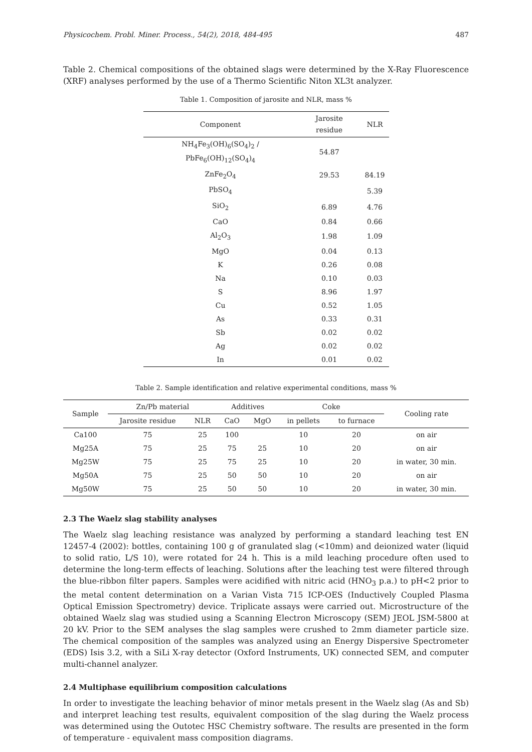Physicochem. Probl. Miner. Process., 54(2), 2018, 484-495 487
Table 2. Chemical compositions of the obtained slags were determined by the X-Ray Fluorescence (XRF) analyses performed by the use of a Thermo Scientific Niton XL3t analyzer.
Table 1. Composition of jarosite and NLR, mass %
| Component | Jarosite residue | NLR |
| --- | --- | --- |
| NH<sub>4</sub>Fe<sub>3</sub>(OH)<sub>6</sub>(SO<sub>4</sub>)<sub>2</sub> / PbFe<sub>6</sub>(OH)<sub>12</sub>(SO<sub>4</sub>)<sub>4</sub> | 54.87 | |
| ZnFe<sub>2</sub>O<sub>4</sub> | 29.53 | 84.19 |
| PbSO<sub>4</sub> | | 5.39 |
| SiO<sub>2</sub> | 6.89 | 4.76 |
| CaO | 0.84 | 0.66 |
| Al<sub>2</sub>O<sub>3</sub> | 1.98 | 1.09 |
| MgO | 0.04 | 0.13 |
| K | 0.26 | 0.08 |
| Na | 0.10 | 0.03 |
| S | 8.96 | 1.97 |
| Cu | 0.52 | 1.05 |
| As | 0.33 | 0.31 |
| Sb | 0.02 | 0.02 |
| Ag | 0.02 | 0.02 |
| In | 0.01 | 0.02 |
Table 2. Sample identification and relative experimental conditions, mass %
| Sample | Zn/Pb material | | Additives | | Coke | | Cooling rate |
| --- | --- | --- | --- | --- | --- | --- | --- |
| | Jarosite residue | NLR | CaO | MgO | in pellets | to furnace | |
| Ca100 | 75 | 25 | 100 | | 10 | 20 | on air |
| Mg25A | 75 | 25 | 75 | 25 | 10 | 20 | on air |
| Mg25W | 75 | 25 | 75 | 25 | 10 | 20 | in water, 30 min. |
| Mg50A | 75 | 25 | 50 | 50 | 10 | 20 | on air |
| Mg50W | 75 | 25 | 50 | 50 | 10 | 20 | in water, 30 min. |
2.3 The Waelz slag stability analyses
The Waelz slag leaching resistance was analyzed by performing a standard leaching test EN 12457-4 (2002): bottles, containing 100 g of granulated slag (<10mm) and deionized water (liquid to solid ratio, L/S 10), were rotated for 24 h. This is a mild leaching procedure often used to determine the long-term effects of leaching. Solutions after the leaching test were filtered through the blue-ribbon filter papers. Samples were acidified with nitric acid (HNO<sub>3</sub> p.a.) to pH<2 prior to the metal content determination on a Varian Vista 715 ICP-OES (Inductively Coupled Plasma Optical Emission Spectrometry) device. Triplicate assays were carried out. Microstructure of the obtained Waelz slag was studied using a Scanning Electron Microscopy (SEM) JEOL JSM-5800 at 20 kV. Prior to the SEM analyses the slag samples were crushed to 2mm diameter particle size. The chemical composition of the samples was analyzed using an Energy Dispersive Spectrometer (EDS) Isis 3.2, with a SiLi X-ray detector (Oxford Instruments, UK) connected SEM, and computer multi-channel analyzer.
2.4 Multiphase equilibrium composition calculations
In order to investigate the leaching behavior of minor metals present in the Waelz slag (As and Sb) and interpret leaching test results, equivalent composition of the slag during the Waelz process was determined using the Outotec HSC Chemistry software. The results are presented in the form of temperature - equivalent mass composition diagrams.